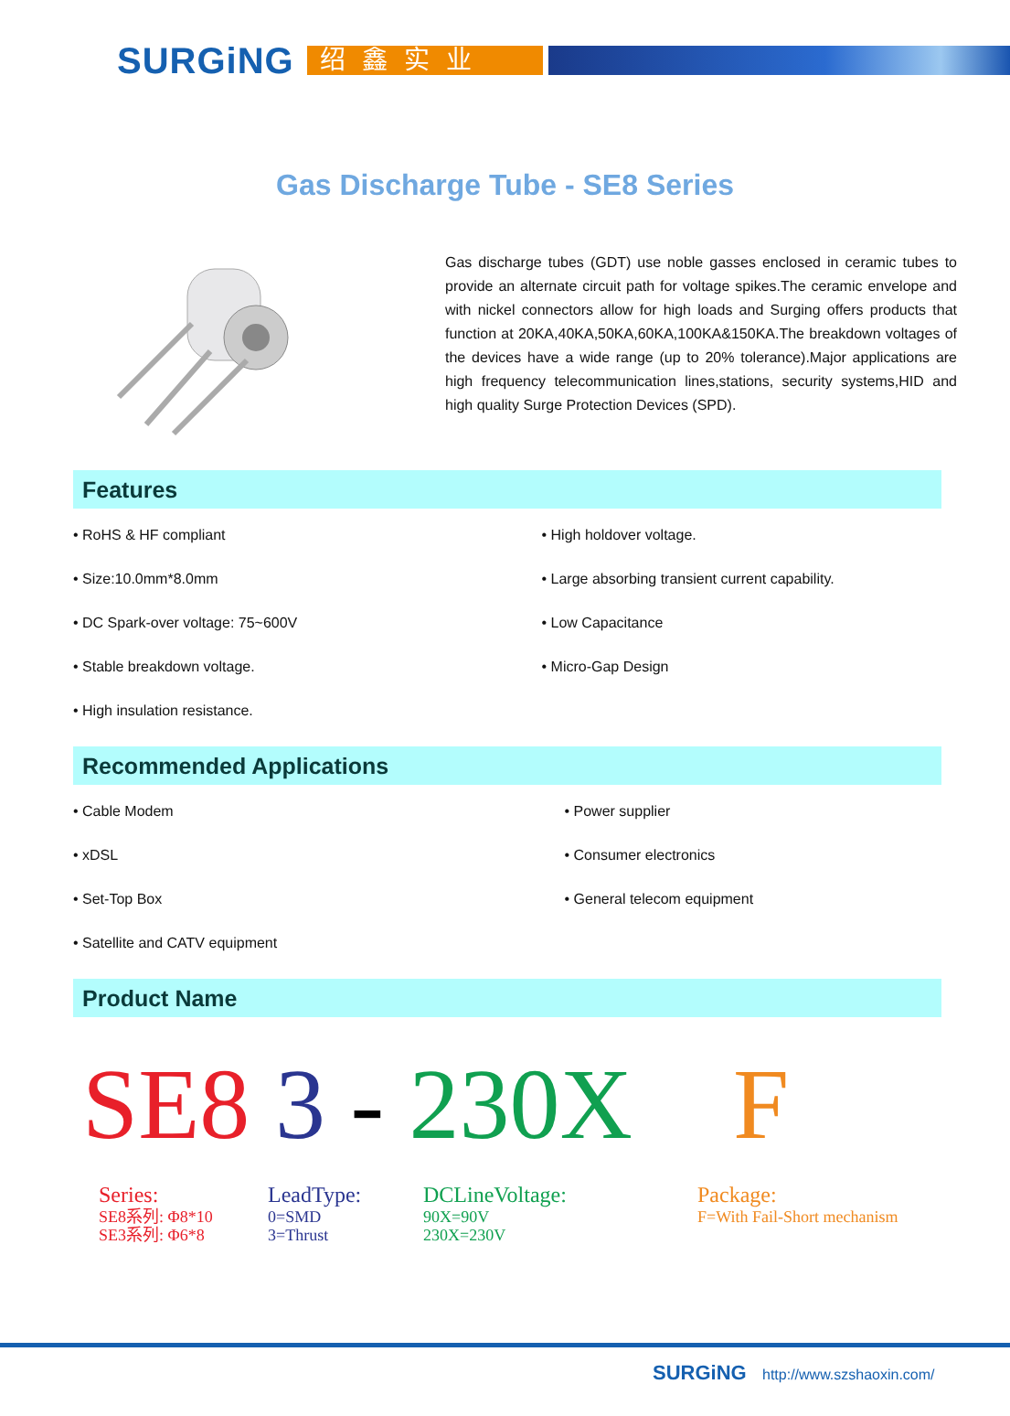SURGiNG
绍鑫实业
Gas Discharge Tube - SE8 Series
Gas discharge tubes (GDT) use noble gasses enclosed in ceramic tubes to provide an alternate circuit path for voltage spikes.The ceramic envelope and with nickel connectors allow for high loads and Surging offers products that function at 20KA,40KA,50KA,60KA,100KA&150KA.The breakdown voltages of the devices have a wide range (up to 20% tolerance).Major applications are high frequency telecommunication lines,stations, security systems,HID and high quality Surge Protection Devices (SPD).
Features
• RoHS & HF compliant
• Size:10.0mm*8.0mm
• DC Spark-over voltage: 75~600V
• Stable breakdown voltage.
• High insulation resistance.
• High holdover voltage.
• Large absorbing transient current capability.
• Low Capacitance
• Micro-Gap Design
Recommended Applications
• Cable Modem
• xDSL
• Set-Top Box
• Satellite and CATV equipment
• Power supplier
• Consumer electronics
• General telecom equipment
Product Name
SE8 3 - 230X F
Series:
SE8系列: Φ8*10
SE3系列: Φ6*8
LeadType:
0=SMD
3=Thrust
DCLineVoltage:
90X=90V
230X=230V
Package:
F=With Fail-Short mechanism
SURGiNG http://www.szshaoxin.com/